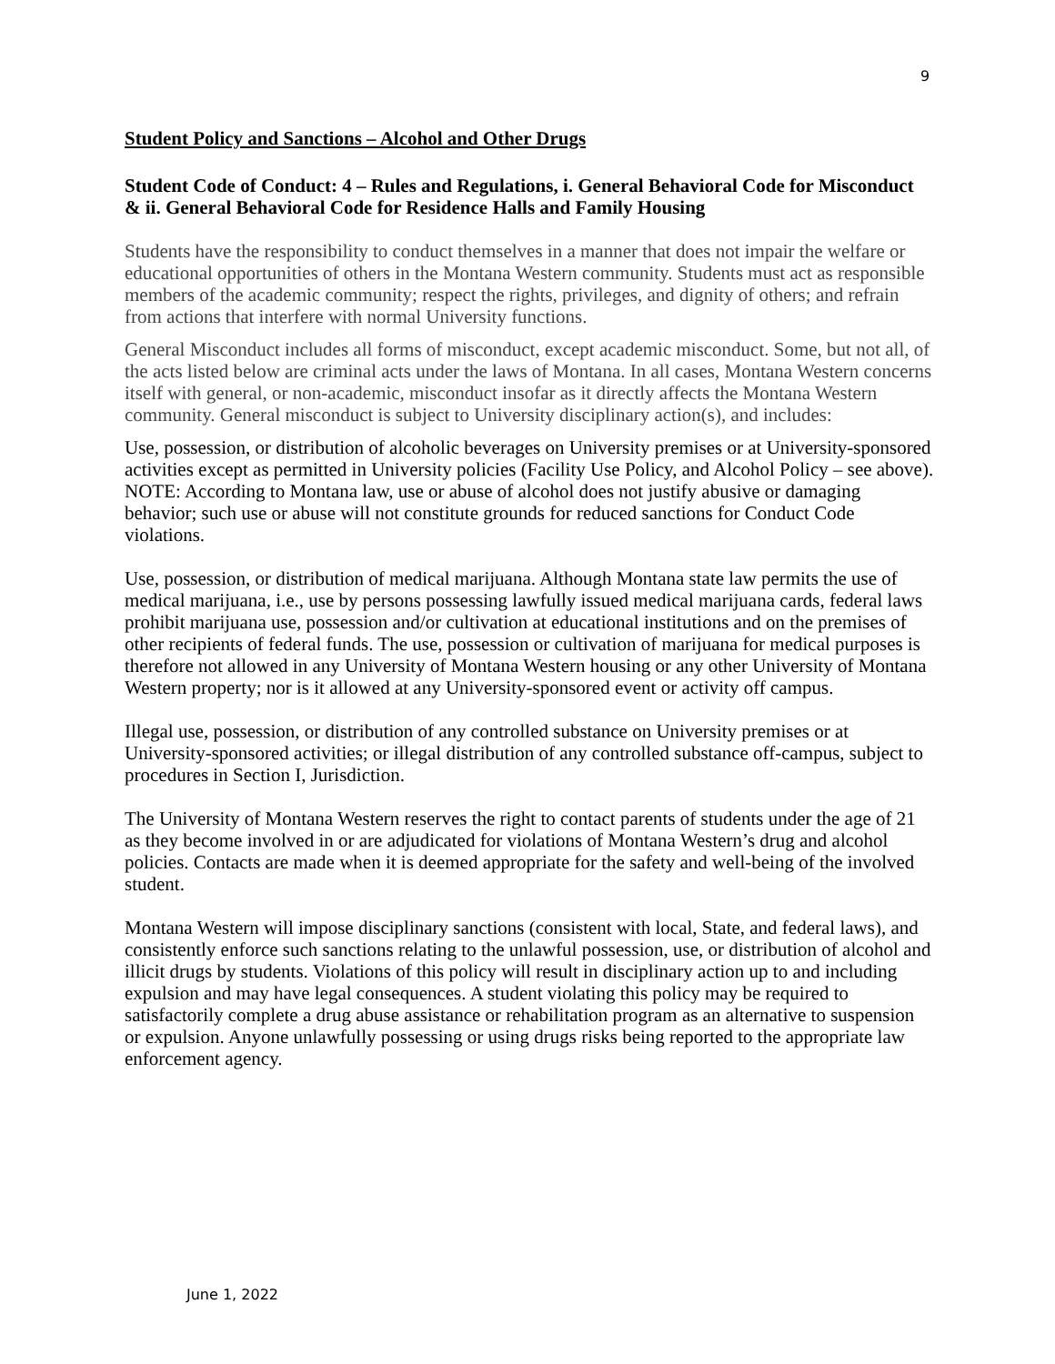9
Student Policy and Sanctions – Alcohol and Other Drugs
Student Code of Conduct: 4 – Rules and Regulations, i. General Behavioral Code for Misconduct & ii. General Behavioral Code for Residence Halls and Family Housing
Students have the responsibility to conduct themselves in a manner that does not impair the welfare or educational opportunities of others in the Montana Western community. Students must act as responsible members of the academic community; respect the rights, privileges, and dignity of others; and refrain from actions that interfere with normal University functions.
General Misconduct includes all forms of misconduct, except academic misconduct. Some, but not all, of the acts listed below are criminal acts under the laws of Montana. In all cases, Montana Western concerns itself with general, or non-academic, misconduct insofar as it directly affects the Montana Western community. General misconduct is subject to University disciplinary action(s), and includes:
Use, possession, or distribution of alcoholic beverages on University premises or at University-sponsored activities except as permitted in University policies (Facility Use Policy, and Alcohol Policy – see above). NOTE: According to Montana law, use or abuse of alcohol does not justify abusive or damaging behavior; such use or abuse will not constitute grounds for reduced sanctions for Conduct Code violations.
Use, possession, or distribution of medical marijuana. Although Montana state law permits the use of medical marijuana, i.e., use by persons possessing lawfully issued medical marijuana cards, federal laws prohibit marijuana use, possession and/or cultivation at educational institutions and on the premises of other recipients of federal funds. The use, possession or cultivation of marijuana for medical purposes is therefore not allowed in any University of Montana Western housing or any other University of Montana Western property; nor is it allowed at any University-sponsored event or activity off campus.
Illegal use, possession, or distribution of any controlled substance on University premises or at University-sponsored activities; or illegal distribution of any controlled substance off-campus, subject to procedures in Section I, Jurisdiction.
The University of Montana Western reserves the right to contact parents of students under the age of 21 as they become involved in or are adjudicated for violations of Montana Western’s drug and alcohol policies. Contacts are made when it is deemed appropriate for the safety and well-being of the involved student.
Montana Western will impose disciplinary sanctions (consistent with local, State, and federal laws), and consistently enforce such sanctions relating to the unlawful possession, use, or distribution of alcohol and illicit drugs by students. Violations of this policy will result in disciplinary action up to and including expulsion and may have legal consequences. A student violating this policy may be required to satisfactorily complete a drug abuse assistance or rehabilitation program as an alternative to suspension or expulsion. Anyone unlawfully possessing or using drugs risks being reported to the appropriate law enforcement agency.
June 1, 2022